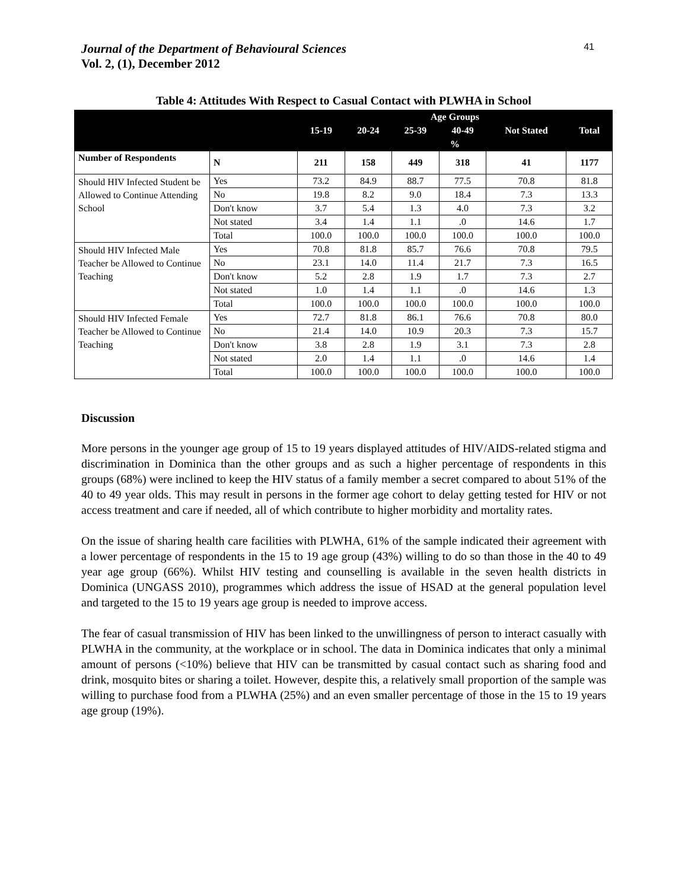Journal of the Department of Behavioural Sciences
Vol. 2, (1), December 2012
41
Table 4: Attitudes With Respect to Casual Contact with PLWHA in School
| | | Age Groups | | | | | |
| --- | --- | --- | --- | --- | --- | --- | --- |
| | | 15-19 | 20-24 | 25-39 | 40-49 | Not Stated | Total |
| | | % | | | | | |
| Number of Respondents | N | 211 | 158 | 449 | 318 | 41 | 1177 |
| Should HIV Infected Student be Allowed to Continue Attending School | Yes | 73.2 | 84.9 | 88.7 | 77.5 | 70.8 | 81.8 |
| | No | 19.8 | 8.2 | 9.0 | 18.4 | 7.3 | 13.3 |
| | Don't know | 3.7 | 5.4 | 1.3 | 4.0 | 7.3 | 3.2 |
| | Not stated | 3.4 | 1.4 | 1.1 | .0 | 14.6 | 1.7 |
| | Total | 100.0 | 100.0 | 100.0 | 100.0 | 100.0 | 100.0 |
| Should HIV Infected Male Teacher be Allowed to Continue Teaching | Yes | 70.8 | 81.8 | 85.7 | 76.6 | 70.8 | 79.5 |
| | No | 23.1 | 14.0 | 11.4 | 21.7 | 7.3 | 16.5 |
| | Don't know | 5.2 | 2.8 | 1.9 | 1.7 | 7.3 | 2.7 |
| | Not stated | 1.0 | 1.4 | 1.1 | .0 | 14.6 | 1.3 |
| | Total | 100.0 | 100.0 | 100.0 | 100.0 | 100.0 | 100.0 |
| Should HIV Infected Female Teacher be Allowed to Continue Teaching | Yes | 72.7 | 81.8 | 86.1 | 76.6 | 70.8 | 80.0 |
| | No | 21.4 | 14.0 | 10.9 | 20.3 | 7.3 | 15.7 |
| | Don't know | 3.8 | 2.8 | 1.9 | 3.1 | 7.3 | 2.8 |
| | Not stated | 2.0 | 1.4 | 1.1 | .0 | 14.6 | 1.4 |
| | Total | 100.0 | 100.0 | 100.0 | 100.0 | 100.0 | 100.0 |
Discussion
More persons in the younger age group of 15 to 19 years displayed attitudes of HIV/AIDS-related stigma and discrimination in Dominica than the other groups and as such a higher percentage of respondents in this groups (68%) were inclined to keep the HIV status of a family member a secret compared to about 51% of the 40 to 49 year olds. This may result in persons in the former age cohort to delay getting tested for HIV or not access treatment and care if needed, all of which contribute to higher morbidity and mortality rates.
On the issue of sharing health care facilities with PLWHA, 61% of the sample indicated their agreement with a lower percentage of respondents in the 15 to 19 age group (43%) willing to do so than those in the 40 to 49 year age group (66%). Whilst HIV testing and counselling is available in the seven health districts in Dominica (UNGASS 2010), programmes which address the issue of HSAD at the general population level and targeted to the 15 to 19 years age group is needed to improve access.
The fear of casual transmission of HIV has been linked to the unwillingness of person to interact casually with PLWHA in the community, at the workplace or in school. The data in Dominica indicates that only a minimal amount of persons (<10%) believe that HIV can be transmitted by casual contact such as sharing food and drink, mosquito bites or sharing a toilet. However, despite this, a relatively small proportion of the sample was willing to purchase food from a PLWHA (25%) and an even smaller percentage of those in the 15 to 19 years age group (19%).